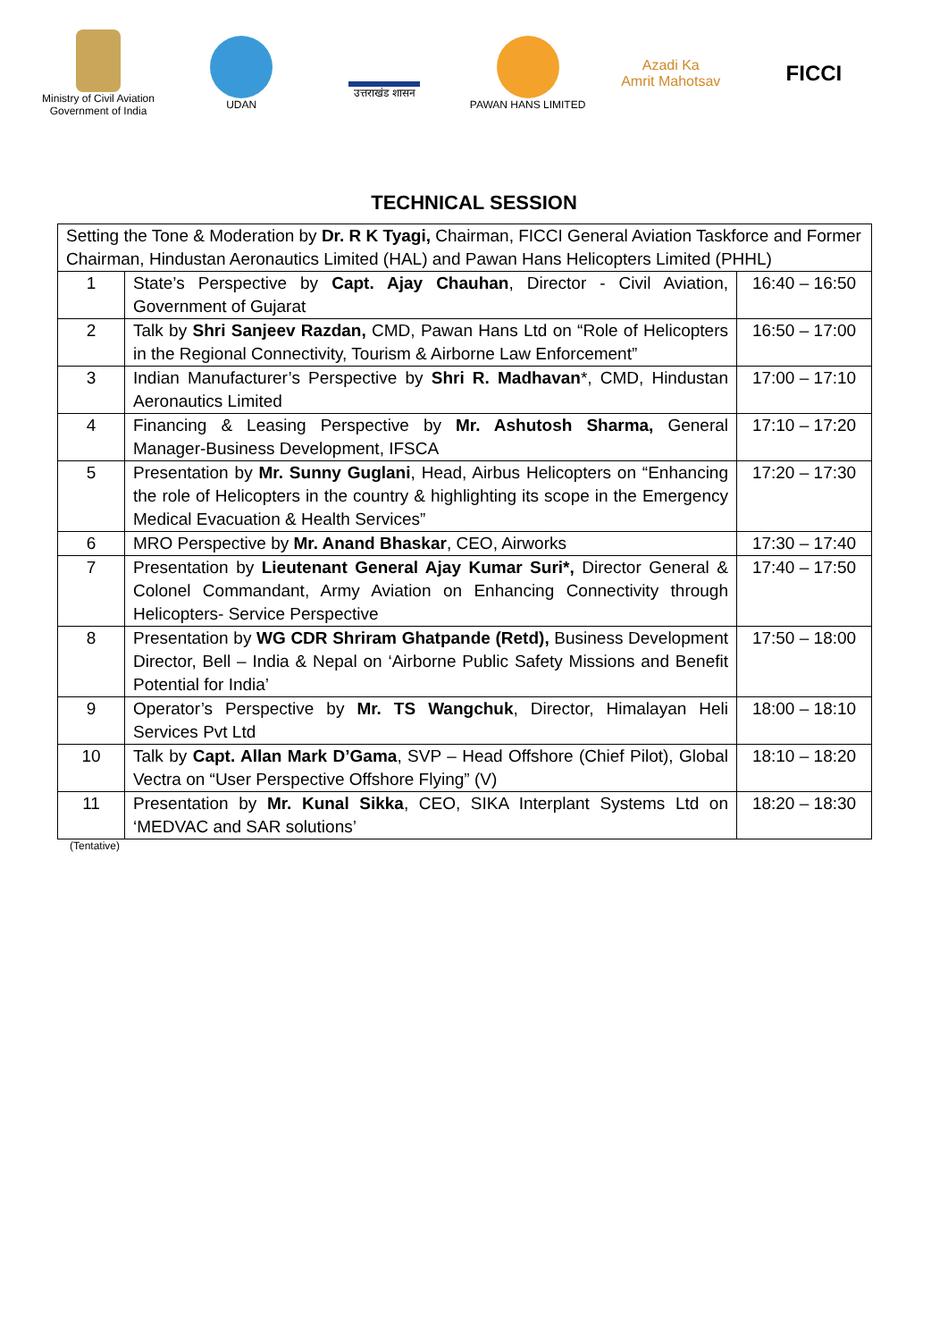Ministry of Civil Aviation
Government of India
UDAN उत्तराखंड शासन PAWAN HANS LIMITED
Azadi Ka
Amrit Mahotsav
FICCI
TECHNICAL SESSION
| Setting the Tone & Moderation by Dr. R K Tyagi, Chairman, FICCI General Aviation Taskforce and Former Chairman, Hindustan Aeronautics Limited (HAL) and Pawan Hans Helicopters Limited (PHHL) | | |
| 1 | State’s Perspective by Capt. Ajay Chauhan , Director - Civil Aviation, Government of Gujarat | 16:40 – 16:50 |
| 2 | Talk by Shri Sanjeev Razdan, CMD, Pawan Hans Ltd on “Role of Helicopters in the Regional Connectivity, Tourism & Airborne Law Enforcement” | 16:50 – 17:00 |
| 3 | Indian Manufacturer’s Perspective by Shri R. Madhavan *, CMD, Hindustan Aeronautics Limited | 17:00 – 17:10 |
| 4 | Financing & Leasing Perspective by Mr. Ashutosh Sharma, General Manager-Business Development, IFSCA | 17:10 – 17:20 |
| 5 | Presentation by Mr. Sunny Guglani , Head, Airbus Helicopters on “Enhancing the role of Helicopters in the country & highlighting its scope in the Emergency Medical Evacuation & Health Services” | 17:20 – 17:30 |
| 6 | MRO Perspective by Mr. Anand Bhaskar , CEO, Airworks | 17:30 – 17:40 |
| 7 | Presentation by Lieutenant General Ajay Kumar Suri*, Director General & Colonel Commandant, Army Aviation on Enhancing Connectivity through Helicopters- Service Perspective | 17:40 – 17:50 |
| 8 | Presentation by WG CDR Shriram Ghatpande (Retd), Business Development Director, Bell – India & Nepal on ‘Airborne Public Safety Missions and Benefit Potential for India’ | 17:50 – 18:00 |
| 9 | Operator’s Perspective by Mr. TS Wangchuk , Director, Himalayan Heli Services Pvt Ltd | 18:00 – 18:10 |
| 10 | Talk by Capt. Allan Mark D’Gama , SVP – Head Offshore (Chief Pilot), Global Vectra on “User Perspective Offshore Flying” (V) | 18:10 – 18:20 |
| 11 | Presentation by Mr. Kunal Sikka , CEO, SIKA Interplant Systems Ltd on ‘MEDVAC and SAR solutions’ | 18:20 – 18:30 |
(Tentative)